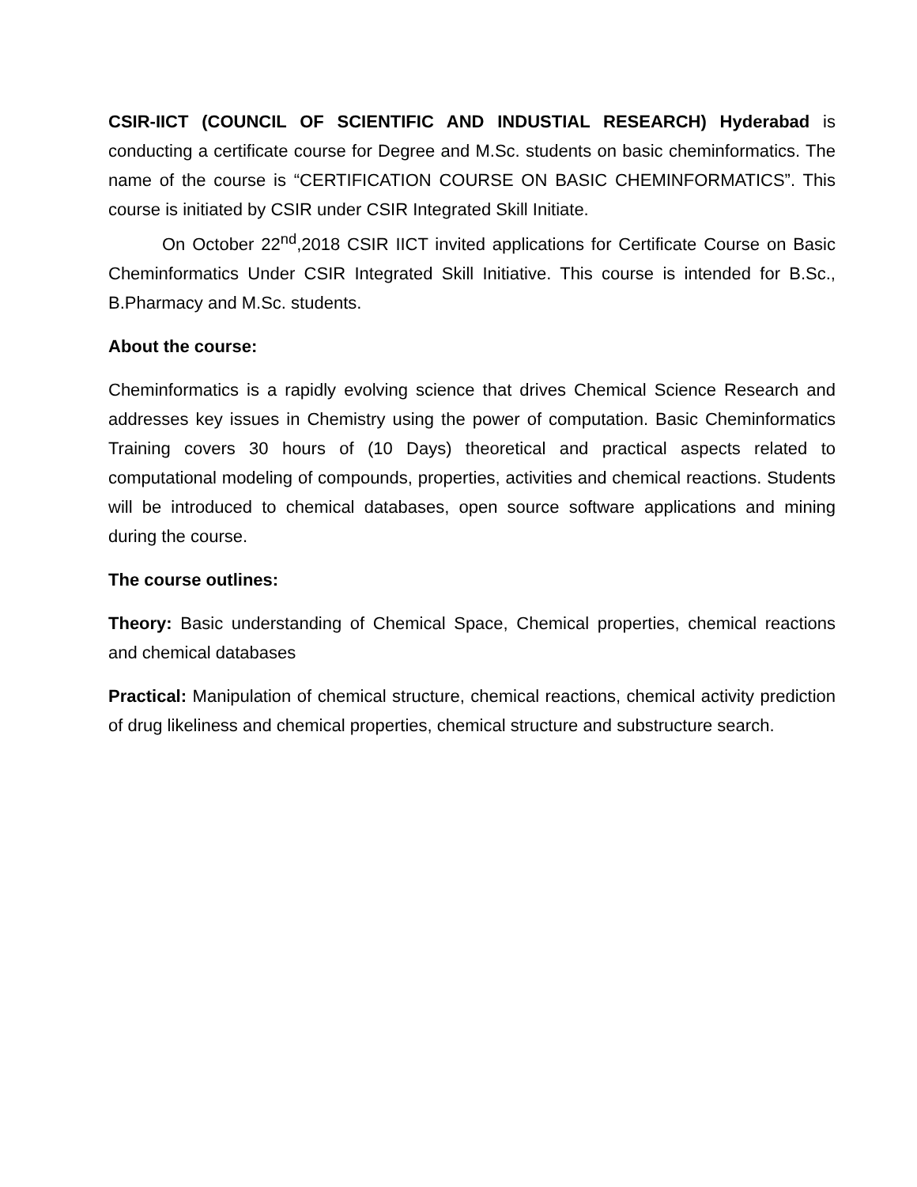CSIR-IICT (COUNCIL OF SCIENTIFIC AND INDUSTIAL RESEARCH) Hyderabad is conducting a certificate course for Degree and M.Sc. students on basic cheminformatics. The name of the course is “CERTIFICATION COURSE ON BASIC CHEMINFORMATICS”. This course is initiated by CSIR under CSIR Integrated Skill Initiate.
On October 22<sup>nd</sup>,2018 CSIR IICT invited applications for Certificate Course on Basic Cheminformatics Under CSIR Integrated Skill Initiative. This course is intended for B.Sc., B.Pharmacy and M.Sc. students.
About the course:
Cheminformatics is a rapidly evolving science that drives Chemical Science Research and addresses key issues in Chemistry using the power of computation. Basic Cheminformatics Training covers 30 hours of (10 Days) theoretical and practical aspects related to computational modeling of compounds, properties, activities and chemical reactions. Students will be introduced to chemical databases, open source software applications and mining during the course.
The course outlines:
Theory: Basic understanding of Chemical Space, Chemical properties, chemical reactions and chemical databases
Practical: Manipulation of chemical structure, chemical reactions, chemical activity prediction of drug likeliness and chemical properties, chemical structure and substructure search.